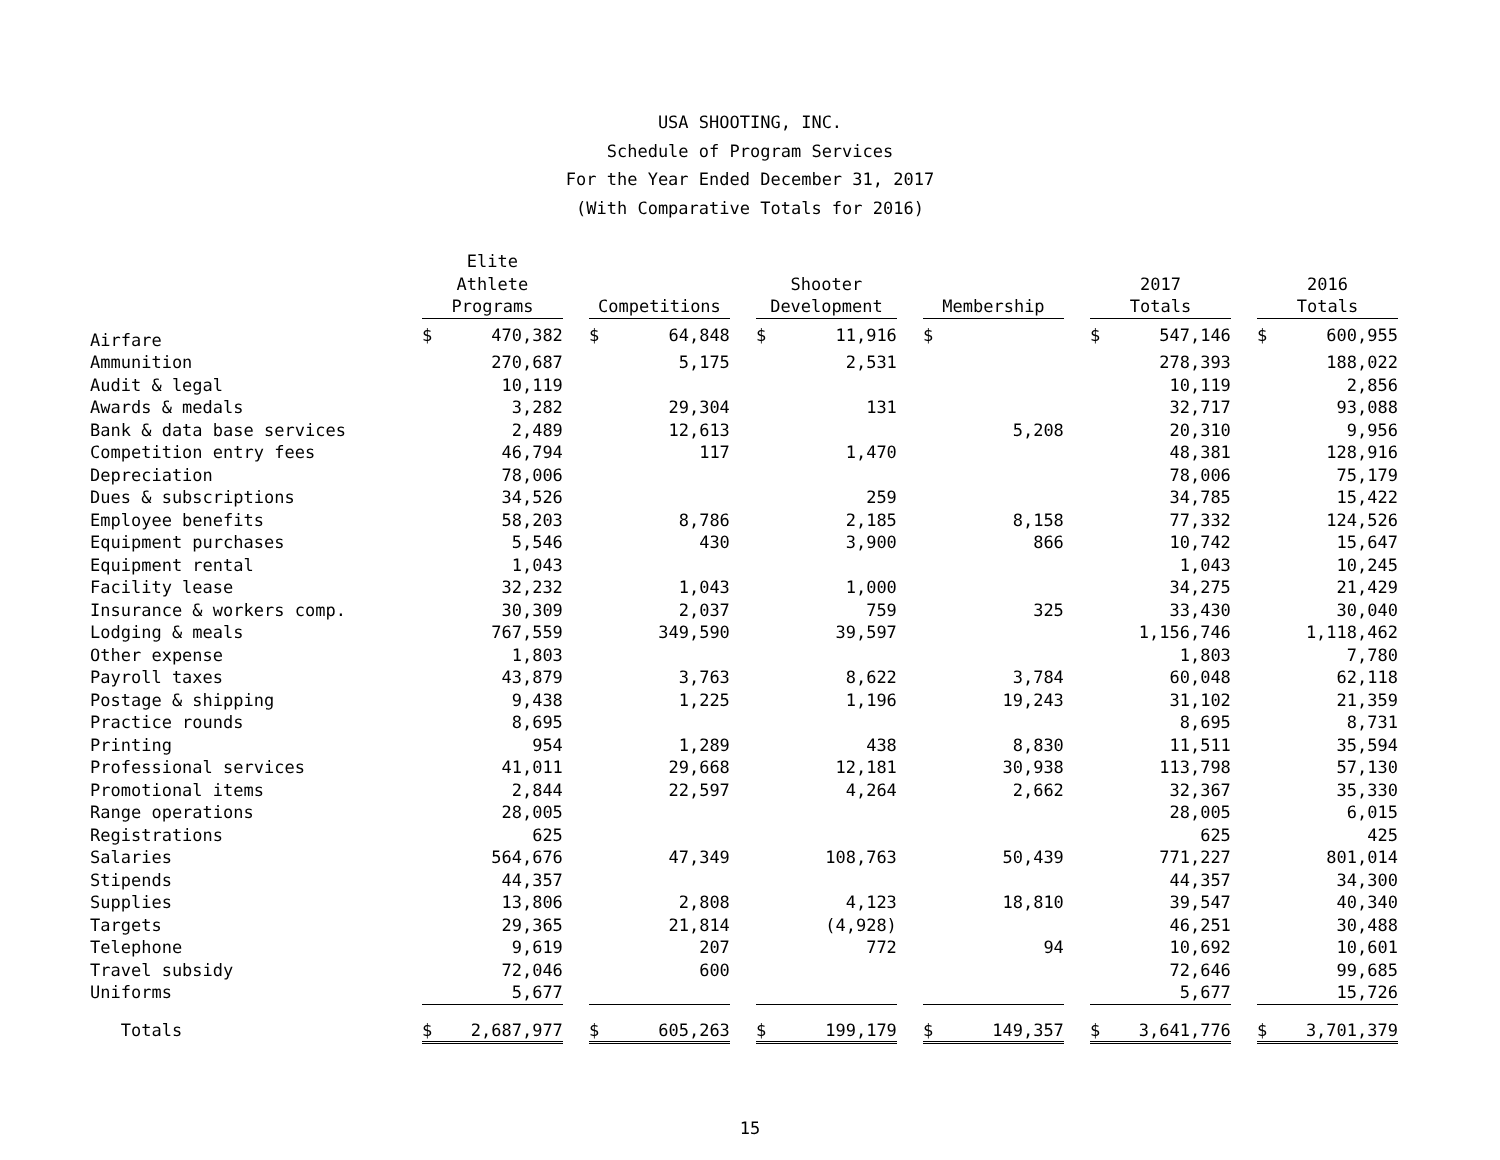USA SHOOTING, INC.
Schedule of Program Services
For the Year Ended December 31, 2017
(With Comparative Totals for 2016)
| | Elite Athlete Programs | | | Competitions | | | Shooter Development | | | Membership | | | 2017 Totals | | | 2016 Totals | |
| --- | --- | --- | --- | --- | --- | --- | --- | --- | --- | --- | --- | --- | --- | --- | --- | --- | --- |
| Airfare | $ | 470,382 | | $ | 64,848 | | $ | 11,916 | | $ | | | $ | 547,146 | | $ | 600,955 |
| Ammunition | | 270,687 | | | 5,175 | | | 2,531 | | | | | | 278,393 | | | 188,022 |
| Audit & legal | | 10,119 | | | | | | | | | | | | 10,119 | | | 2,856 |
| Awards & medals | | 3,282 | | | 29,304 | | | 131 | | | | | | 32,717 | | | 93,088 |
| Bank & data base services | | 2,489 | | | 12,613 | | | | | | 5,208 | | | 20,310 | | | 9,956 |
| Competition entry fees | | 46,794 | | | 117 | | | 1,470 | | | | | | 48,381 | | | 128,916 |
| Depreciation | | 78,006 | | | | | | | | | | | | 78,006 | | | 75,179 |
| Dues & subscriptions | | 34,526 | | | | | | 259 | | | | | | 34,785 | | | 15,422 |
| Employee benefits | | 58,203 | | | 8,786 | | | 2,185 | | | 8,158 | | | 77,332 | | | 124,526 |
| Equipment purchases | | 5,546 | | | 430 | | | 3,900 | | | 866 | | | 10,742 | | | 15,647 |
| Equipment rental | | 1,043 | | | | | | | | | | | | 1,043 | | | 10,245 |
| Facility lease | | 32,232 | | | 1,043 | | | 1,000 | | | | | | 34,275 | | | 21,429 |
| Insurance & workers comp. | | 30,309 | | | 2,037 | | | 759 | | | 325 | | | 33,430 | | | 30,040 |
| Lodging & meals | | 767,559 | | | 349,590 | | | 39,597 | | | | | | 1,156,746 | | | 1,118,462 |
| Other expense | | 1,803 | | | | | | | | | | | | 1,803 | | | 7,780 |
| Payroll taxes | | 43,879 | | | 3,763 | | | 8,622 | | | 3,784 | | | 60,048 | | | 62,118 |
| Postage & shipping | | 9,438 | | | 1,225 | | | 1,196 | | | 19,243 | | | 31,102 | | | 21,359 |
| Practice rounds | | 8,695 | | | | | | | | | | | | 8,695 | | | 8,731 |
| Printing | | 954 | | | 1,289 | | | 438 | | | 8,830 | | | 11,511 | | | 35,594 |
| Professional services | | 41,011 | | | 29,668 | | | 12,181 | | | 30,938 | | | 113,798 | | | 57,130 |
| Promotional items | | 2,844 | | | 22,597 | | | 4,264 | | | 2,662 | | | 32,367 | | | 35,330 |
| Range operations | | 28,005 | | | | | | | | | | | | 28,005 | | | 6,015 |
| Registrations | | 625 | | | | | | | | | | | | 625 | | | 425 |
| Salaries | | 564,676 | | | 47,349 | | | 108,763 | | | 50,439 | | | 771,227 | | | 801,014 |
| Stipends | | 44,357 | | | | | | | | | | | | 44,357 | | | 34,300 |
| Supplies | | 13,806 | | | 2,808 | | | 4,123 | | | 18,810 | | | 39,547 | | | 40,340 |
| Targets | | 29,365 | | | 21,814 | | | (4,928) | | | | | | 46,251 | | | 30,488 |
| Telephone | | 9,619 | | | 207 | | | 772 | | | 94 | | | 10,692 | | | 10,601 |
| Travel subsidy | | 72,046 | | | 600 | | | | | | | | | 72,646 | | | 99,685 |
| Uniforms | | 5,677 | | | | | | | | | | | | 5,677 | | | 15,726 |
| Totals | $ | 2,687,977 | | $ | 605,263 | | $ | 199,179 | | $ | 149,357 | | $ | 3,641,776 | | $ | 3,701,379 |
15